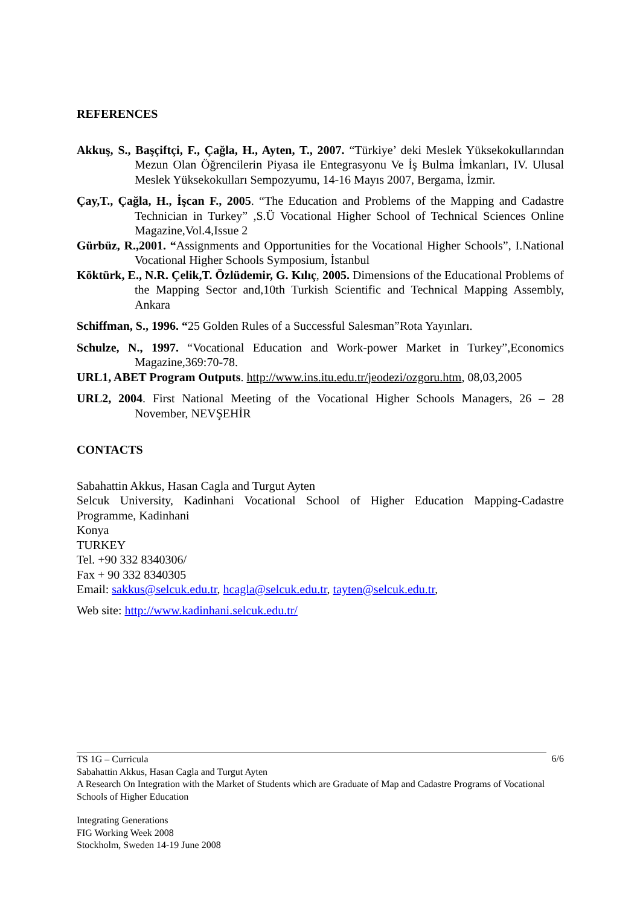REFERENCES
Akkuş, S., Başçiftçi, F., Çağla, H., Ayten, T., 2007. “Türkiye’ deki Meslek Yüksekokullarından Mezun Olan Öğrencilerin Piyasa ile Entegrasyonu Ve İş Bulma İmkanları, IV. Ulusal Meslek Yüksekokulları Sempozyumu, 14-16 Mayıs 2007, Bergama, İzmir.
Çay,T., Çağla, H., İşcan F., 2005. “The Education and Problems of the Mapping and Cadastre Technician in Turkey” ,S.Ü Vocational Higher School of Technical Sciences Online Magazine,Vol.4,Issue 2
Gürbüz, R.,2001. “Assignments and Opportunities for the Vocational Higher Schools”, I.National Vocational Higher Schools Symposium, İstanbul
Köktürk, E., N.R. Çelik,T. Özlüdemir, G. Kılıç, 2005. Dimensions of the Educational Problems of the Mapping Sector and,10th Turkish Scientific and Technical Mapping Assembly, Ankara
Schiffman, S., 1996. “25 Golden Rules of a Successful Salesman”Rota Yayınları.
Schulze, N., 1997. “Vocational Education and Work-power Market in Turkey”,Economics Magazine,369:70-78.
URL1, ABET Program Outputs. http://www.ins.itu.edu.tr/jeodezi/ozgoru.htm, 08,03,2005
URL2, 2004. First National Meeting of the Vocational Higher Schools Managers, 26 – 28 November, NEVŞEHİR
CONTACTS
Sabahattin Akkus, Hasan Cagla and Turgut Ayten
Selcuk University, Kadinhani Vocational School of Higher Education Mapping-Cadastre Programme, Kadinhani
Konya
TURKEY
Tel. +90 332 8340306/
Fax + 90 332 8340305
Email: sakkus@selcuk.edu.tr, hcagla@selcuk.edu.tr, tayten@selcuk.edu.tr,
Web site: http://www.kadinhani.selcuk.edu.tr/
6/6
TS 1G – Curricula
Sabahattin Akkus, Hasan Cagla and Turgut Ayten
A Research On Integration with the Market of Students which are Graduate of Map and Cadastre Programs of Vocational Schools of Higher Education
Integrating Generations
FIG Working Week 2008
Stockholm, Sweden 14-19 June 2008